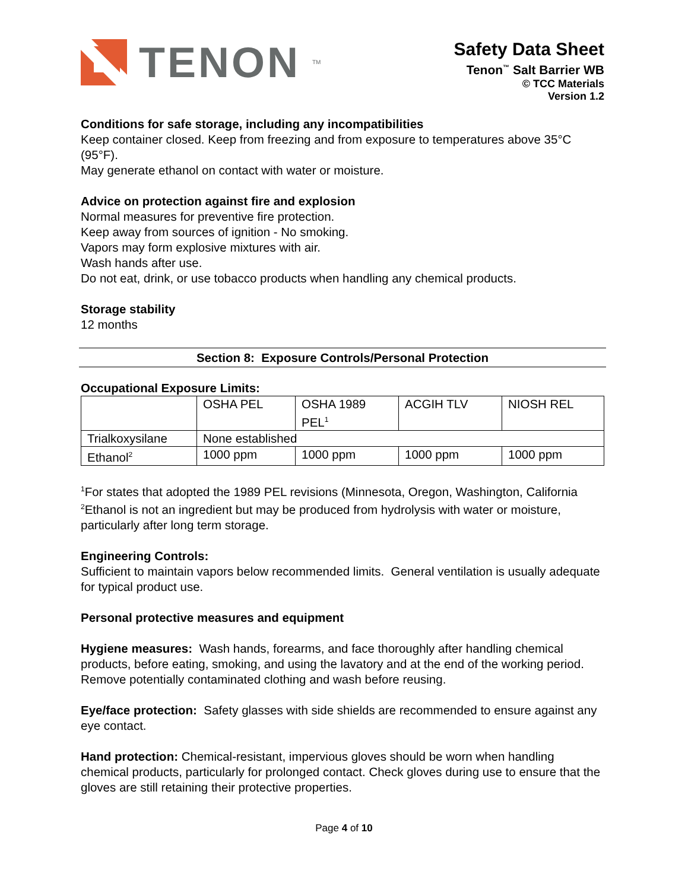TENON<sup>TM</sup>
Safety Data Sheet
Tenon<sup>™</sup> Salt Barrier WB
© TCC Materials
Version 1.2
Conditions for safe storage, including any incompatibilities
Keep container closed. Keep from freezing and from exposure to temperatures above 35°C (95°F).
May generate ethanol on contact with water or moisture.
Advice on protection against fire and explosion
Normal measures for preventive fire protection.
Keep away from sources of ignition - No smoking.
Vapors may form explosive mixtures with air.
Wash hands after use.
Do not eat, drink, or use tobacco products when handling any chemical products.
Storage stability
12 months
Section 8: Exposure Controls/Personal Protection
Occupational Exposure Limits:
| | OSHA PEL | OSHA 1989 PEL<sup>1</sup> | ACGIH TLV | NIOSH REL |
| Trialkoxysilane | None established | | | |
| Ethanol<sup>2</sup> | 1000 ppm | 1000 ppm | 1000 ppm | 1000 ppm |
<sup>1</sup> For states that adopted the 1989 PEL revisions (Minnesota, Oregon, Washington, California
<sup>2</sup> Ethanol is not an ingredient but may be produced from hydrolysis with water or moisture, particularly after long term storage.
Engineering Controls:
Sufficient to maintain vapors below recommended limits. General ventilation is usually adequate for typical product use.
Personal protective measures and equipment
Hygiene measures: Wash hands, forearms, and face thoroughly after handling chemical products, before eating, smoking, and using the lavatory and at the end of the working period. Remove potentially contaminated clothing and wash before reusing.
Eye/face protection: Safety glasses with side shields are recommended to ensure against any eye contact.
Hand protection: Chemical-resistant, impervious gloves should be worn when handling chemical products, particularly for prolonged contact. Check gloves during use to ensure that the gloves are still retaining their protective properties.
Page 4 of 10